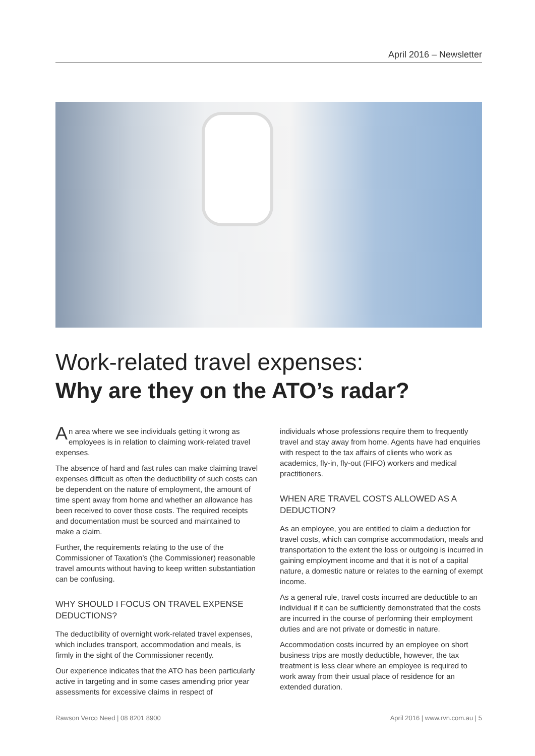April 2016 – Newsletter
Work-related travel expenses:
Why are they on the ATO’s radar?
An area where we see individuals getting it wrong as employees is in relation to claiming work-related travel expenses.
The absence of hard and fast rules can make claiming travel expenses difficult as often the deductibility of such costs can be dependent on the nature of employment, the amount of time spent away from home and whether an allowance has been received to cover those costs. The required receipts and documentation must be sourced and maintained to make a claim.
Further, the requirements relating to the use of the Commissioner of Taxation’s (the Commissioner) reasonable travel amounts without having to keep written substantiation can be confusing.
WHY SHOULD I FOCUS ON TRAVEL EXPENSE DEDUCTIONS?
The deductibility of overnight work-related travel expenses, which includes transport, accommodation and meals, is firmly in the sight of the Commissioner recently.
Our experience indicates that the ATO has been particularly active in targeting and in some cases amending prior year assessments for excessive claims in respect of
individuals whose professions require them to frequently travel and stay away from home. Agents have had enquiries with respect to the tax affairs of clients who work as academics, fly-in, fly-out (FIFO) workers and medical practitioners.
WHEN ARE TRAVEL COSTS ALLOWED AS A DEDUCTION?
As an employee, you are entitled to claim a deduction for travel costs, which can comprise accommodation, meals and transportation to the extent the loss or outgoing is incurred in gaining employment income and that it is not of a capital nature, a domestic nature or relates to the earning of exempt income.
As a general rule, travel costs incurred are deductible to an individual if it can be sufficiently demonstrated that the costs are incurred in the course of performing their employment duties and are not private or domestic in nature.
Accommodation costs incurred by an employee on short business trips are mostly deductible, however, the tax treatment is less clear where an employee is required to work away from their usual place of residence for an extended duration.
Rawson Verco Need | 08 8201 8900 April 2016 | www.rvn.com.au | 5